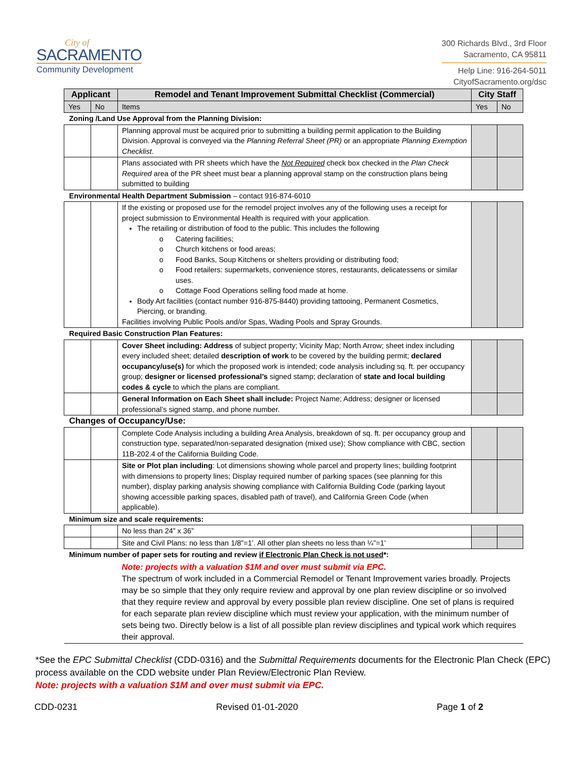City of
SACRAMENTO
Community Development
300 Richards Blvd., 3rd Floor
Sacramento, CA 95811
Help Line: 916-264-5011
CityofSacramento.org/dsc
| Applicant | | Remodel and Tenant Improvement Submittal Checklist (Commercial) | City Staff | |
| --- | --- | --- | --- | --- |
| Yes | No | Items | Yes | No |
| Zoning /Land Use Approval from the Planning Division: | | | | |
| | | Planning approval must be acquired prior to submitting a building permit application to the Building Division. Approval is conveyed via the Planning Referral Sheet (PR) or an appropriate Planning Exemption Checklist . | | |
| | | Plans associated with PR sheets which have the Not Required check box checked in the Plan Check Required area of the PR sheet must bear a planning approval stamp on the construction plans being submitted to building | | |
| Environmental Health Department Submission – contact 916-874-6010 | | | | |
| | | If the existing or proposed use for the remodel project involves any of the following uses a receipt for project submission to Environmental Health is required with your application. The retailing or distribution of food to the public. This includes the following Catering facilities; Church kitchens or food areas; Food Banks, Soup Kitchens or shelters providing or distributing food; Food retailers: supermarkets, convenience stores, restaurants, delicatessens or similar uses. Cottage Food Operations selling food made at home. Body Art facilities (contact number 916-875-8440) providing tattooing, Permanent Cosmetics, Piercing, or branding. Facilities involving Public Pools and/or Spas, Wading Pools and Spray Grounds. | | |
| Required Basic Construction Plan Features: | | | | |
| | | Cover Sheet including: Address of subject property; Vicinity Map; North Arrow; sheet index including every included sheet; detailed description of work to be covered by the building permit; declared occupancy/use(s) for which the proposed work is intended; code analysis including sq. ft. per occupancy group; designer or licensed professional’s signed stamp; declaration of state and local building codes & cycle to which the plans are compliant. | | |
| | | General Information on Each Sheet shall include: Project Name; Address; designer or licensed professional’s signed stamp, and phone number. | | |
| Changes of Occupancy/Use: | | | | |
| | | Complete Code Analysis including a building Area Analysis, breakdown of sq. ft. per occupancy group and construction type, separated/non-separated designation (mixed use); Show compliance with CBC, section 11B-202.4 of the California Building Code. | | |
| | | Site or Plot plan including : Lot dimensions showing whole parcel and property lines; building footprint with dimensions to property lines; Display required number of parking spaces (see planning for this number), display parking analysis showing compliance with California Building Code (parking layout showing accessible parking spaces, disabled path of travel), and California Green Code (when applicable). | | |
| Minimum size and scale requirements: | | | | |
| | | No less than 24” x 36” | | |
| | | Site and Civil Plans: no less than 1/8”=1’. All other plan sheets no less than ¼”=1’ | | |
| Minimum number of paper sets for routing and review if Electronic Plan Check is not used *: | | | | |
| | | Note: projects with a valuation $1M and over must submit via EPC. The spectrum of work included in a Commercial Remodel or Tenant Improvement varies broadly. Projects may be so simple that they only require review and approval by one plan review discipline or so involved that they require review and approval by every possible plan review discipline. One set of plans is required for each separate plan review discipline which must review your application, with the minimum number of sets being two. Directly below is a list of all possible plan review disciplines and typical work which requires their approval. | | |
*See the EPC Submittal Checklist (CDD-0316) and the Submittal Requirements documents for the Electronic Plan Check (EPC) process available on the CDD website under Plan Review/Electronic Plan Review.
Note: projects with a valuation $1M and over must submit via EPC.
CDD-0231 Revised 01-01-2020 Page 1 of 2